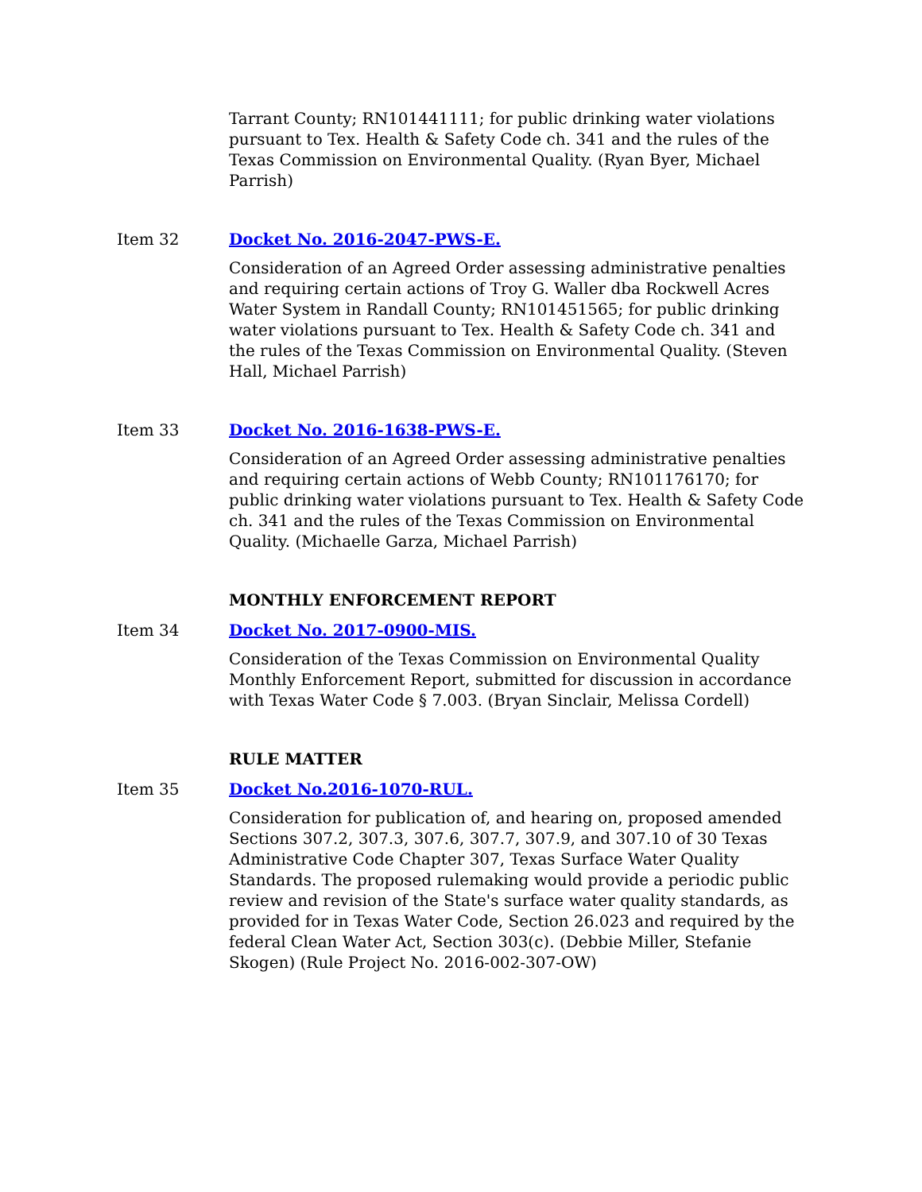Tarrant County; RN101441111; for public drinking water violations pursuant to Tex. Health & Safety Code ch. 341 and the rules of the Texas Commission on Environmental Quality. (Ryan Byer, Michael Parrish)
Item 32 Docket No. 2016-2047-PWS-E.
Consideration of an Agreed Order assessing administrative penalties and requiring certain actions of Troy G. Waller dba Rockwell Acres Water System in Randall County; RN101451565; for public drinking water violations pursuant to Tex. Health & Safety Code ch. 341 and the rules of the Texas Commission on Environmental Quality. (Steven Hall, Michael Parrish)
Item 33 Docket No. 2016-1638-PWS-E.
Consideration of an Agreed Order assessing administrative penalties and requiring certain actions of Webb County; RN101176170; for public drinking water violations pursuant to Tex. Health & Safety Code ch. 341 and the rules of the Texas Commission on Environmental Quality. (Michaelle Garza, Michael Parrish)
MONTHLY ENFORCEMENT REPORT
Item 34 Docket No. 2017-0900-MIS.
Consideration of the Texas Commission on Environmental Quality Monthly Enforcement Report, submitted for discussion in accordance with Texas Water Code § 7.003. (Bryan Sinclair, Melissa Cordell)
RULE MATTER
Item 35 Docket No.2016-1070-RUL.
Consideration for publication of, and hearing on, proposed amended Sections 307.2, 307.3, 307.6, 307.7, 307.9, and 307.10 of 30 Texas Administrative Code Chapter 307, Texas Surface Water Quality Standards. The proposed rulemaking would provide a periodic public review and revision of the State's surface water quality standards, as provided for in Texas Water Code, Section 26.023 and required by the federal Clean Water Act, Section 303(c). (Debbie Miller, Stefanie Skogen) (Rule Project No. 2016-002-307-OW)